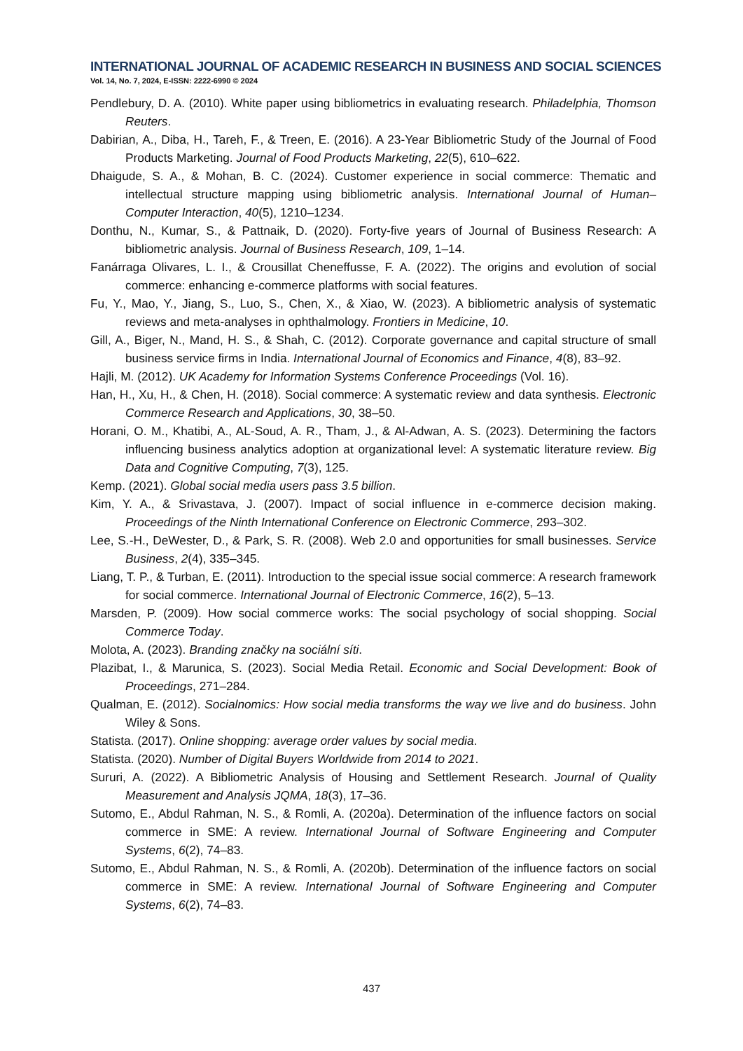INTERNATIONAL JOURNAL OF ACADEMIC RESEARCH IN BUSINESS AND SOCIAL SCIENCES
Vol. 14, No. 7, 2024, E-ISSN: 2222-6990 © 2024
Pendlebury, D. A. (2010). White paper using bibliometrics in evaluating research. Philadelphia, Thomson Reuters.
Dabirian, A., Diba, H., Tareh, F., & Treen, E. (2016). A 23-Year Bibliometric Study of the Journal of Food Products Marketing. Journal of Food Products Marketing, 22(5), 610–622.
Dhaigude, S. A., & Mohan, B. C. (2024). Customer experience in social commerce: Thematic and intellectual structure mapping using bibliometric analysis. International Journal of Human–Computer Interaction, 40(5), 1210–1234.
Donthu, N., Kumar, S., & Pattnaik, D. (2020). Forty-five years of Journal of Business Research: A bibliometric analysis. Journal of Business Research, 109, 1–14.
Fanárraga Olivares, L. I., & Crousillat Cheneffusse, F. A. (2022). The origins and evolution of social commerce: enhancing e-commerce platforms with social features.
Fu, Y., Mao, Y., Jiang, S., Luo, S., Chen, X., & Xiao, W. (2023). A bibliometric analysis of systematic reviews and meta-analyses in ophthalmology. Frontiers in Medicine, 10.
Gill, A., Biger, N., Mand, H. S., & Shah, C. (2012). Corporate governance and capital structure of small business service firms in India. International Journal of Economics and Finance, 4(8), 83–92.
Hajli, M. (2012). UK Academy for Information Systems Conference Proceedings (Vol. 16).
Han, H., Xu, H., & Chen, H. (2018). Social commerce: A systematic review and data synthesis. Electronic Commerce Research and Applications, 30, 38–50.
Horani, O. M., Khatibi, A., AL-Soud, A. R., Tham, J., & Al-Adwan, A. S. (2023). Determining the factors influencing business analytics adoption at organizational level: A systematic literature review. Big Data and Cognitive Computing, 7(3), 125.
Kemp. (2021). Global social media users pass 3.5 billion.
Kim, Y. A., & Srivastava, J. (2007). Impact of social influence in e-commerce decision making. Proceedings of the Ninth International Conference on Electronic Commerce, 293–302.
Lee, S.-H., DeWester, D., & Park, S. R. (2008). Web 2.0 and opportunities for small businesses. Service Business, 2(4), 335–345.
Liang, T. P., & Turban, E. (2011). Introduction to the special issue social commerce: A research framework for social commerce. International Journal of Electronic Commerce, 16(2), 5–13.
Marsden, P. (2009). How social commerce works: The social psychology of social shopping. Social Commerce Today.
Molota, A. (2023). Branding značky na sociální síti.
Plazibat, I., & Marunica, S. (2023). Social Media Retail. Economic and Social Development: Book of Proceedings, 271–284.
Qualman, E. (2012). Socialnomics: How social media transforms the way we live and do business. John Wiley & Sons.
Statista. (2017). Online shopping: average order values by social media.
Statista. (2020). Number of Digital Buyers Worldwide from 2014 to 2021.
Sururi, A. (2022). A Bibliometric Analysis of Housing and Settlement Research. Journal of Quality Measurement and Analysis JQMA, 18(3), 17–36.
Sutomo, E., Abdul Rahman, N. S., & Romli, A. (2020a). Determination of the influence factors on social commerce in SME: A review. International Journal of Software Engineering and Computer Systems, 6(2), 74–83.
Sutomo, E., Abdul Rahman, N. S., & Romli, A. (2020b). Determination of the influence factors on social commerce in SME: A review. International Journal of Software Engineering and Computer Systems, 6(2), 74–83.
437